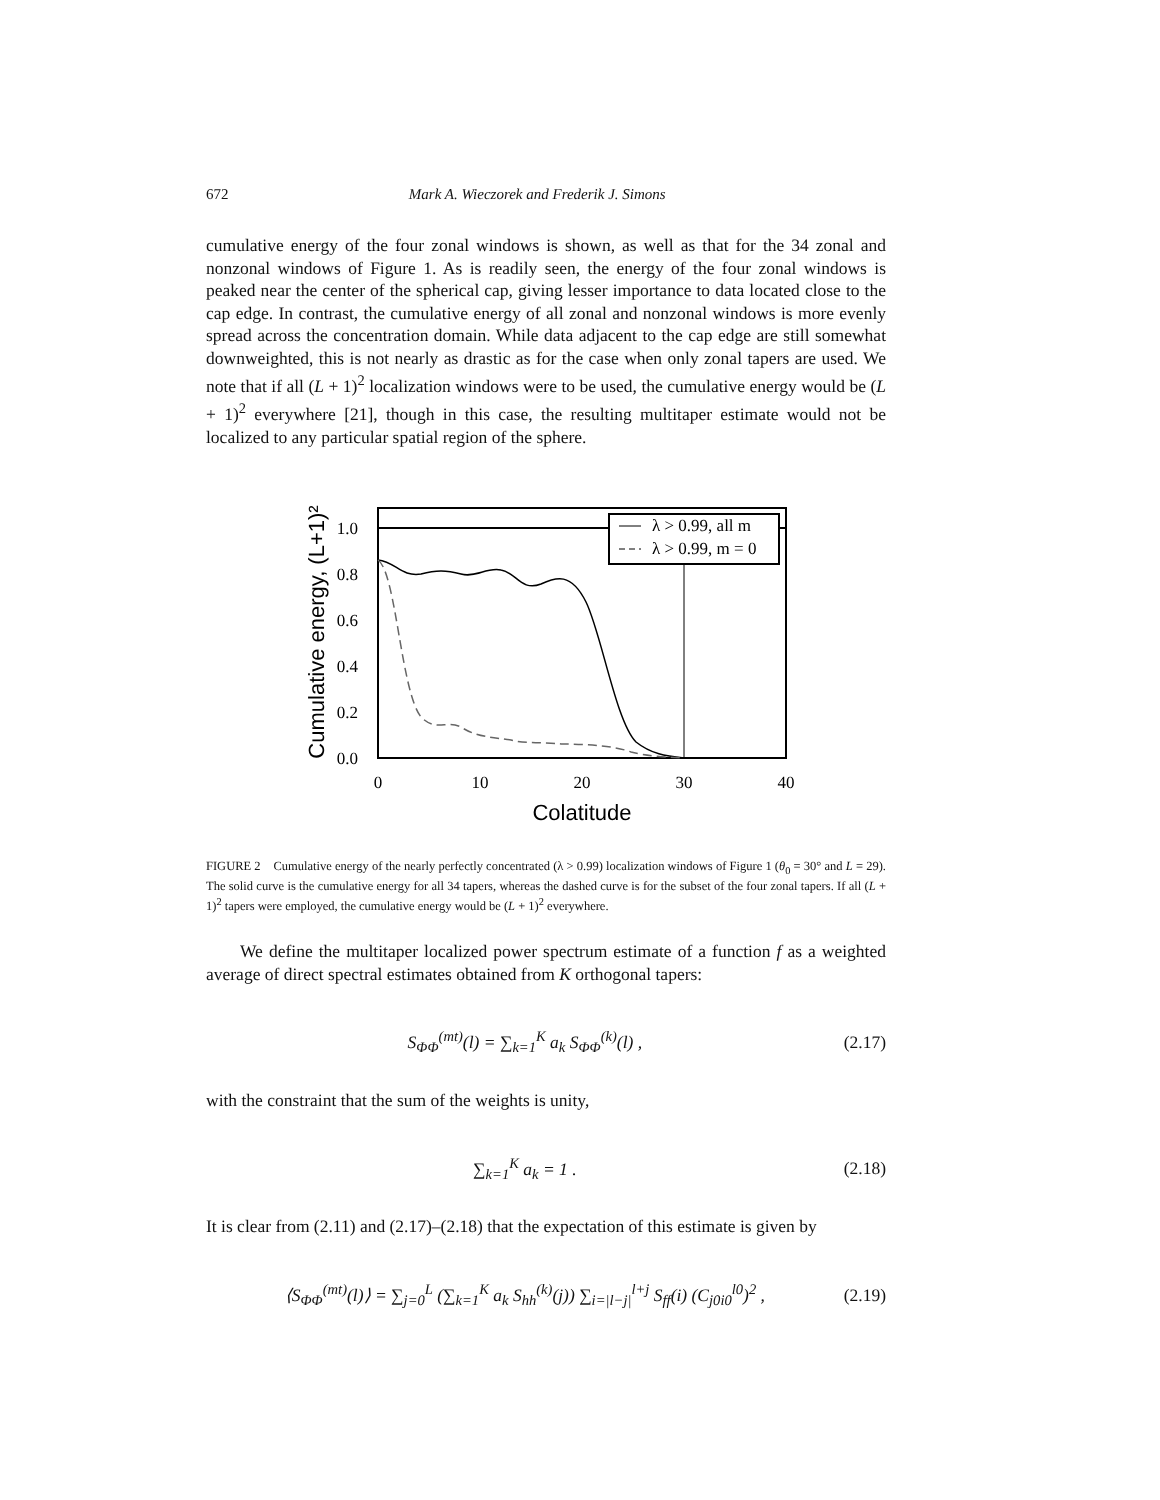672 Mark A. Wieczorek and Frederik J. Simons
cumulative energy of the four zonal windows is shown, as well as that for the 34 zonal and nonzonal windows of Figure 1. As is readily seen, the energy of the four zonal windows is peaked near the center of the spherical cap, giving lesser importance to data located close to the cap edge. In contrast, the cumulative energy of all zonal and nonzonal windows is more evenly spread across the concentration domain. While data adjacent to the cap edge are still somewhat downweighted, this is not nearly as drastic as for the case when only zonal tapers are used. We note that if all (L + 1)<sup>2</sup> localization windows were to be used, the cumulative energy would be (L + 1)<sup>2</sup> everywhere [21], though in this case, the resulting multitaper estimate would not be localized to any particular spatial region of the sphere.
λ > 0.99, all m
λ > 0.99, m = 0
1.0
0.8
0.6
0.4
0.2
0.0
0
10
20
30
40
Colatitude
Cumulative energy, (L+1)²
FIGURE 2 Cumulative energy of the nearly perfectly concentrated (λ > 0.99) localization windows of Figure 1 (θ<sub>0</sub> = 30° and L = 29). The solid curve is the cumulative energy for all 34 tapers, whereas the dashed curve is for the subset of the four zonal tapers. If all (L + 1)<sup>2</sup> tapers were employed, the cumulative energy would be (L + 1)<sup>2</sup> everywhere.
We define the multitaper localized power spectrum estimate of a function f as a weighted average of direct spectral estimates obtained from K orthogonal tapers:
S<sub>ΦΦ</sub><sup>(mt)</sup>(l) = ∑<sub>k=1</sub><sup>K</sup> a<sub>k</sub> S<sub>ΦΦ</sub><sup>(k)</sup>(l) , (2.17)
with the constraint that the sum of the weights is unity,
∑<sub>k=1</sub><sup>K</sup> a<sub>k</sub> = 1 . (2.18)
It is clear from (2.11) and (2.17)–(2.18) that the expectation of this estimate is given by
⟨S<sub>ΦΦ</sub><sup>(mt)</sup>(l)⟩ = ∑<sub>j=0</sub><sup>L</sup> (∑<sub>k=1</sub><sup>K</sup> a<sub>k</sub> S<sub>hh</sub><sup>(k)</sup>(j)) ∑<sub>i=|l−j|</sub><sup>l+j</sup> S<sub>ff</sub>(i) (C<sub>j0i0</sub><sup>l0</sup>)<sup>2</sup> , (2.19)